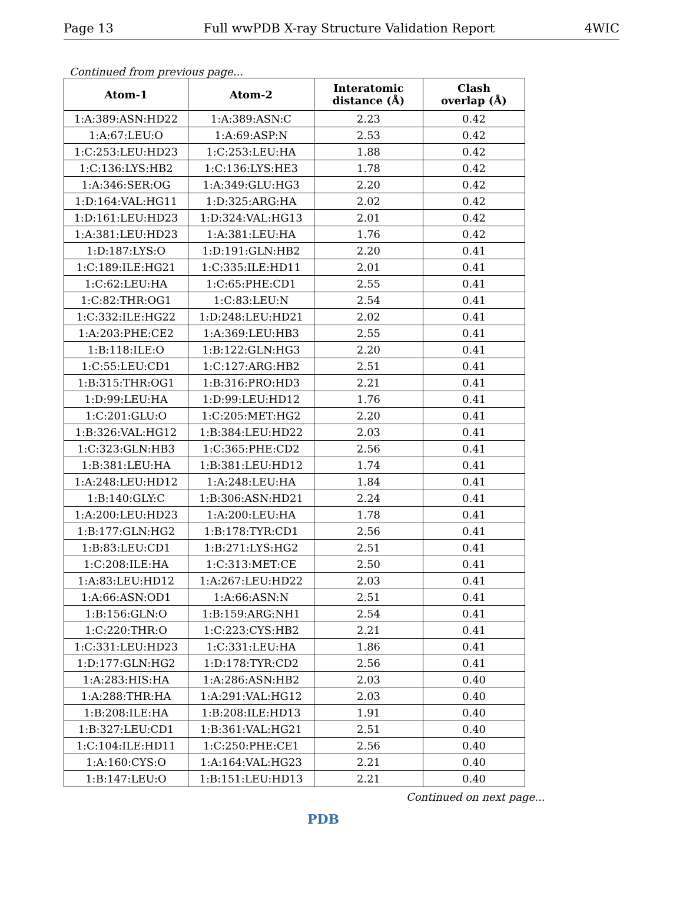Page 13 Full wwPDB X-ray Structure Validation Report 4WIC
Continued from previous page...
| Atom-1 | Atom-2 | Interatomic distance (Å) | Clash overlap (Å) |
| --- | --- | --- | --- |
| 1:A:389:ASN:HD22 | 1:A:389:ASN:C | 2.23 | 0.42 |
| 1:A:67:LEU:O | 1:A:69:ASP:N | 2.53 | 0.42 |
| 1:C:253:LEU:HD23 | 1:C:253:LEU:HA | 1.88 | 0.42 |
| 1:C:136:LYS:HB2 | 1:C:136:LYS:HE3 | 1.78 | 0.42 |
| 1:A:346:SER:OG | 1:A:349:GLU:HG3 | 2.20 | 0.42 |
| 1:D:164:VAL:HG11 | 1:D:325:ARG:HA | 2.02 | 0.42 |
| 1:D:161:LEU:HD23 | 1:D:324:VAL:HG13 | 2.01 | 0.42 |
| 1:A:381:LEU:HD23 | 1:A:381:LEU:HA | 1.76 | 0.42 |
| 1:D:187:LYS:O | 1:D:191:GLN:HB2 | 2.20 | 0.41 |
| 1:C:189:ILE:HG21 | 1:C:335:ILE:HD11 | 2.01 | 0.41 |
| 1:C:62:LEU:HA | 1:C:65:PHE:CD1 | 2.55 | 0.41 |
| 1:C:82:THR:OG1 | 1:C:83:LEU:N | 2.54 | 0.41 |
| 1:C:332:ILE:HG22 | 1:D:248:LEU:HD21 | 2.02 | 0.41 |
| 1:A:203:PHE:CE2 | 1:A:369:LEU:HB3 | 2.55 | 0.41 |
| 1:B:118:ILE:O | 1:B:122:GLN:HG3 | 2.20 | 0.41 |
| 1:C:55:LEU:CD1 | 1:C:127:ARG:HB2 | 2.51 | 0.41 |
| 1:B:315:THR:OG1 | 1:B:316:PRO:HD3 | 2.21 | 0.41 |
| 1:D:99:LEU:HA | 1:D:99:LEU:HD12 | 1.76 | 0.41 |
| 1:C:201:GLU:O | 1:C:205:MET:HG2 | 2.20 | 0.41 |
| 1:B:326:VAL:HG12 | 1:B:384:LEU:HD22 | 2.03 | 0.41 |
| 1:C:323:GLN:HB3 | 1:C:365:PHE:CD2 | 2.56 | 0.41 |
| 1:B:381:LEU:HA | 1:B:381:LEU:HD12 | 1.74 | 0.41 |
| 1:A:248:LEU:HD12 | 1:A:248:LEU:HA | 1.84 | 0.41 |
| 1:B:140:GLY:C | 1:B:306:ASN:HD21 | 2.24 | 0.41 |
| 1:A:200:LEU:HD23 | 1:A:200:LEU:HA | 1.78 | 0.41 |
| 1:B:177:GLN:HG2 | 1:B:178:TYR:CD1 | 2.56 | 0.41 |
| 1:B:83:LEU:CD1 | 1:B:271:LYS:HG2 | 2.51 | 0.41 |
| 1:C:208:ILE:HA | 1:C:313:MET:CE | 2.50 | 0.41 |
| 1:A:83:LEU:HD12 | 1:A:267:LEU:HD22 | 2.03 | 0.41 |
| 1:A:66:ASN:OD1 | 1:A:66:ASN:N | 2.51 | 0.41 |
| 1:B:156:GLN:O | 1:B:159:ARG:NH1 | 2.54 | 0.41 |
| 1:C:220:THR:O | 1:C:223:CYS:HB2 | 2.21 | 0.41 |
| 1:C:331:LEU:HD23 | 1:C:331:LEU:HA | 1.86 | 0.41 |
| 1:D:177:GLN:HG2 | 1:D:178:TYR:CD2 | 2.56 | 0.41 |
| 1:A:283:HIS:HA | 1:A:286:ASN:HB2 | 2.03 | 0.40 |
| 1:A:288:THR:HA | 1:A:291:VAL:HG12 | 2.03 | 0.40 |
| 1:B:208:ILE:HA | 1:B:208:ILE:HD13 | 1.91 | 0.40 |
| 1:B:327:LEU:CD1 | 1:B:361:VAL:HG21 | 2.51 | 0.40 |
| 1:C:104:ILE:HD11 | 1:C:250:PHE:CE1 | 2.56 | 0.40 |
| 1:A:160:CYS:O | 1:A:164:VAL:HG23 | 2.21 | 0.40 |
| 1:B:147:LEU:O | 1:B:151:LEU:HD13 | 2.21 | 0.40 |
Continued on next page...
PDB